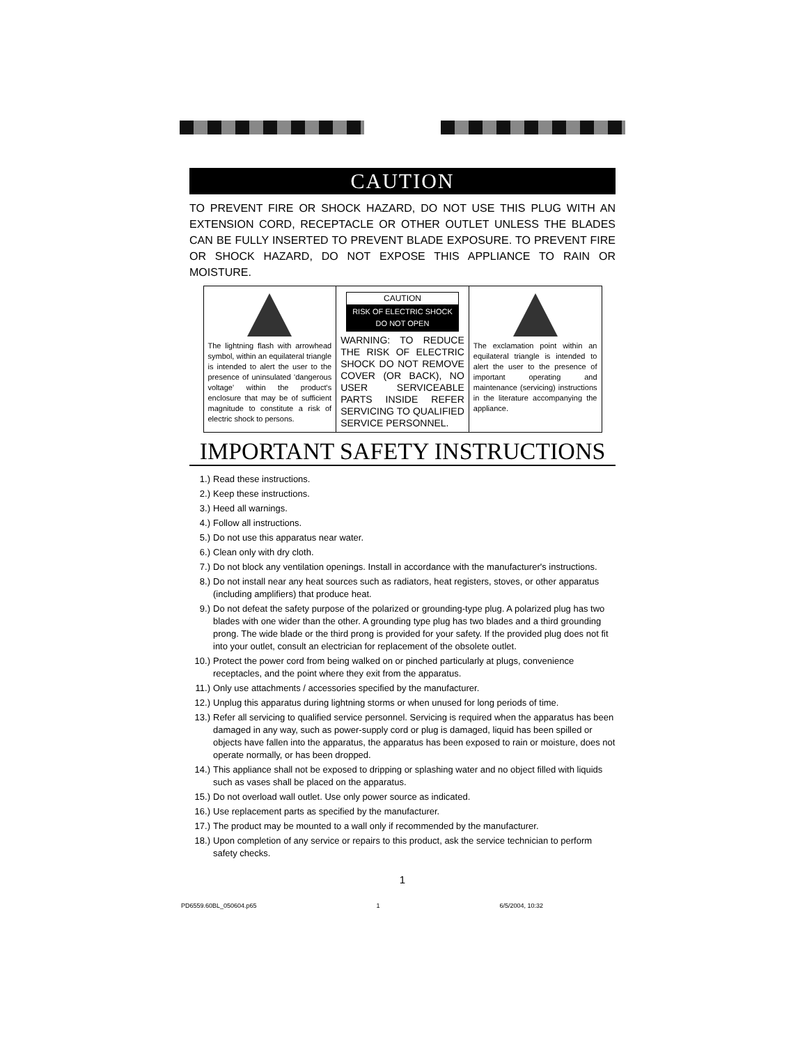CAUTION
TO PREVENT FIRE OR SHOCK HAZARD, DO NOT USE THIS PLUG WITH AN EXTENSION CORD, RECEPTACLE OR OTHER OUTLET UNLESS THE BLADES CAN BE FULLY INSERTED TO PREVENT BLADE EXPOSURE. TO PREVENT FIRE OR SHOCK HAZARD, DO NOT EXPOSE THIS APPLIANCE TO RAIN OR MOISTURE.
| The lightning flash with arrowhead symbol, within an equilateral triangle is intended to alert the user to the presence of uninsulated 'dangerous voltage' within the product's enclosure that may be of sufficient magnitude to constitute a risk of electric shock to persons. | CAUTION RISK OF ELECTRIC SHOCK DO NOT OPEN WARNING: TO REDUCE THE RISK OF ELECTRIC SHOCK DO NOT REMOVE COVER (OR BACK), NO USER SERVICEABLE PARTS INSIDE REFER SERVICING TO QUALIFIED SERVICE PERSONNEL. | The exclamation point within an equilateral triangle is intended to alert the user to the presence of important operating and maintenance (servicing) instructions in the literature accompanying the appliance. |
IMPORTANT SAFETY INSTRUCTIONS
1.) Read these instructions.
2.) Keep these instructions.
3.) Heed all warnings.
4.) Follow all instructions.
5.) Do not use this apparatus near water.
6.) Clean only with dry cloth.
7.) Do not block any ventilation openings. Install in accordance with the manufacturer's instructions.
8.) Do not install near any heat sources such as radiators, heat registers, stoves, or other apparatus (including amplifiers) that produce heat.
9.) Do not defeat the safety purpose of the polarized or grounding-type plug. A polarized plug has two blades with one wider than the other. A grounding type plug has two blades and a third grounding prong. The wide blade or the third prong is provided for your safety. If the provided plug does not fit into your outlet, consult an electrician for replacement of the obsolete outlet.
10.) Protect the power cord from being walked on or pinched particularly at plugs, convenience receptacles, and the point where they exit from the apparatus.
11.) Only use attachments / accessories specified by the manufacturer.
12.) Unplug this apparatus during lightning storms or when unused for long periods of time.
13.) Refer all servicing to qualified service personnel. Servicing is required when the apparatus has been damaged in any way, such as power-supply cord or plug is damaged, liquid has been spilled or objects have fallen into the apparatus, the apparatus has been exposed to rain or moisture, does not operate normally, or has been dropped.
14.) This appliance shall not be exposed to dripping or splashing water and no object filled with liquids such as vases shall be placed on the apparatus.
15.) Do not overload wall outlet. Use only power source as indicated.
16.) Use replacement parts as specified by the manufacturer.
17.) The product may be mounted to a wall only if recommended by the manufacturer.
18.) Upon completion of any service or repairs to this product, ask the service technician to perform safety checks.
1
PD6559.60BL_050604.p65 1 6/5/2004, 10:32